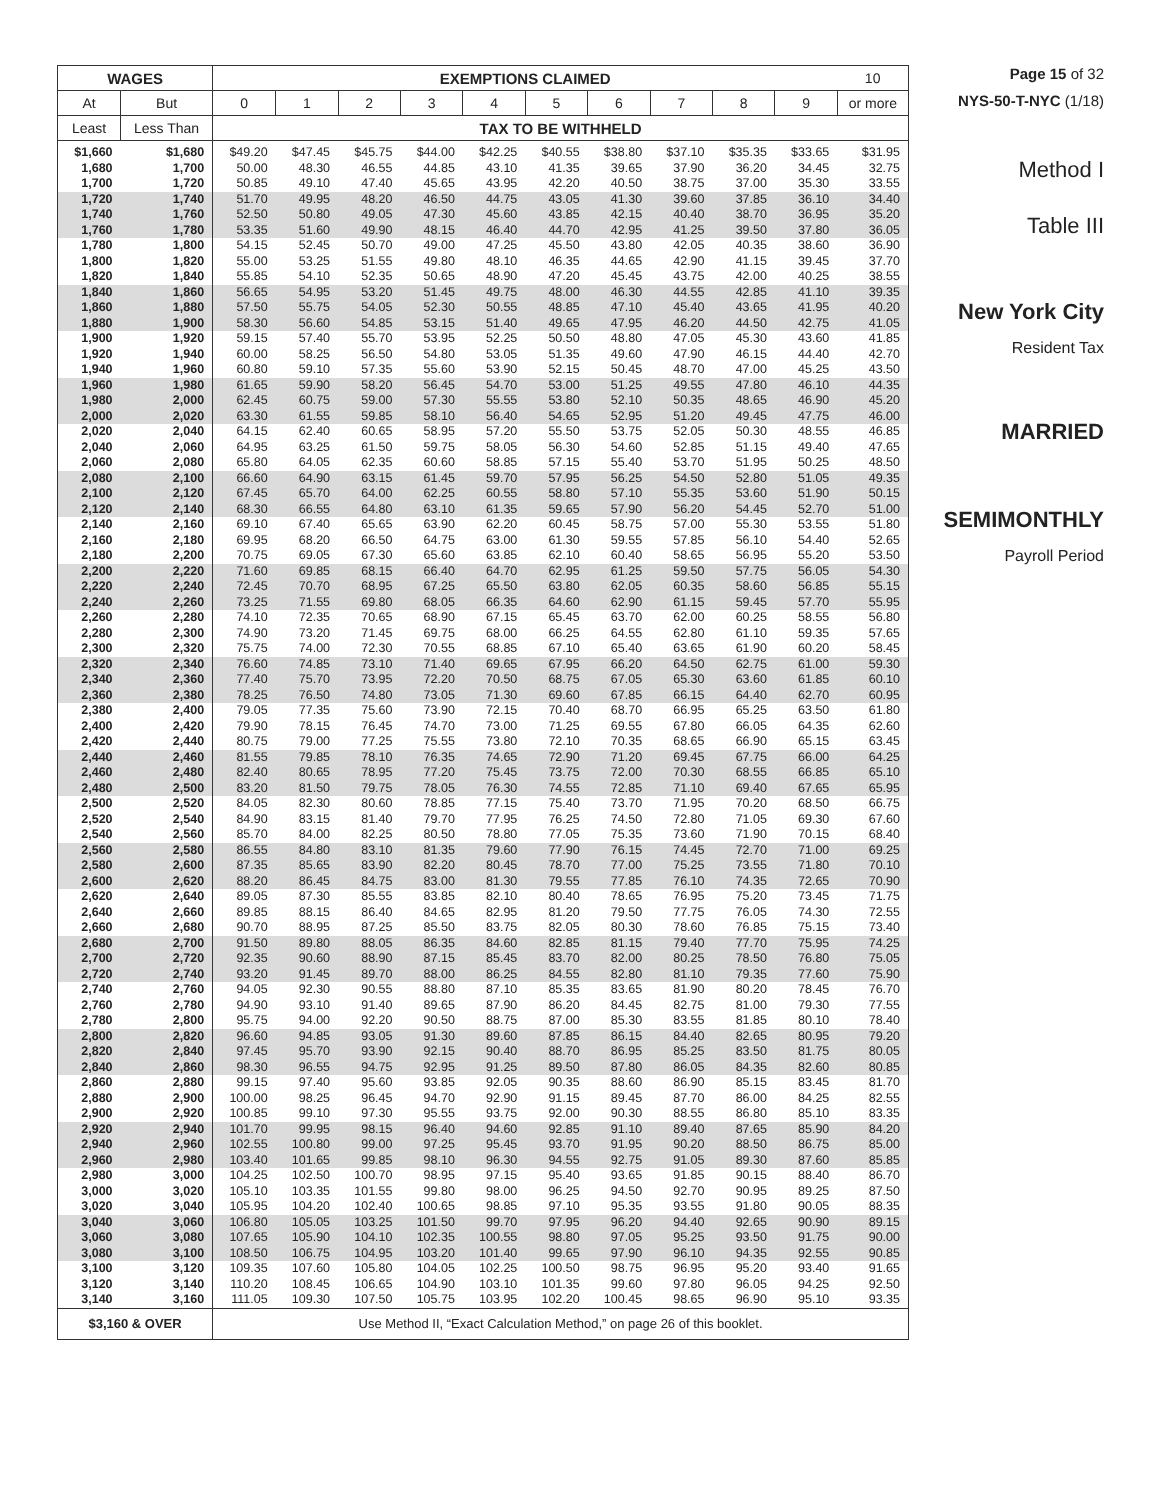| WAGES | | EXEMPTIONS CLAIMED | | | | | | | | | | 10 |
| --- | --- | --- | --- | --- | --- | --- | --- | --- | --- | --- | --- | --- |
| At | But | 0 | 1 | 2 | 3 | 4 | 5 | 6 | 7 | 8 | 9 | or more |
| Least | Less Than | TAX TO BE WITHHELD | | | | | | | | | | |
| $1,660 | $1,680 | $49.20 | $47.45 | $45.75 | $44.00 | $42.25 | $40.55 | $38.80 | $37.10 | $35.35 | $33.65 | $31.95 |
| 1,680 | 1,700 | 50.00 | 48.30 | 46.55 | 44.85 | 43.10 | 41.35 | 39.65 | 37.90 | 36.20 | 34.45 | 32.75 |
| 1,700 | 1,720 | 50.85 | 49.10 | 47.40 | 45.65 | 43.95 | 42.20 | 40.50 | 38.75 | 37.00 | 35.30 | 33.55 |
| 1,720 | 1,740 | 51.70 | 49.95 | 48.20 | 46.50 | 44.75 | 43.05 | 41.30 | 39.60 | 37.85 | 36.10 | 34.40 |
| 1,740 | 1,760 | 52.50 | 50.80 | 49.05 | 47.30 | 45.60 | 43.85 | 42.15 | 40.40 | 38.70 | 36.95 | 35.20 |
| 1,760 | 1,780 | 53.35 | 51.60 | 49.90 | 48.15 | 46.40 | 44.70 | 42.95 | 41.25 | 39.50 | 37.80 | 36.05 |
| 1,780 | 1,800 | 54.15 | 52.45 | 50.70 | 49.00 | 47.25 | 45.50 | 43.80 | 42.05 | 40.35 | 38.60 | 36.90 |
| 1,800 | 1,820 | 55.00 | 53.25 | 51.55 | 49.80 | 48.10 | 46.35 | 44.65 | 42.90 | 41.15 | 39.45 | 37.70 |
| 1,820 | 1,840 | 55.85 | 54.10 | 52.35 | 50.65 | 48.90 | 47.20 | 45.45 | 43.75 | 42.00 | 40.25 | 38.55 |
| 1,840 | 1,860 | 56.65 | 54.95 | 53.20 | 51.45 | 49.75 | 48.00 | 46.30 | 44.55 | 42.85 | 41.10 | 39.35 |
| 1,860 | 1,880 | 57.50 | 55.75 | 54.05 | 52.30 | 50.55 | 48.85 | 47.10 | 45.40 | 43.65 | 41.95 | 40.20 |
| 1,880 | 1,900 | 58.30 | 56.60 | 54.85 | 53.15 | 51.40 | 49.65 | 47.95 | 46.20 | 44.50 | 42.75 | 41.05 |
| 1,900 | 1,920 | 59.15 | 57.40 | 55.70 | 53.95 | 52.25 | 50.50 | 48.80 | 47.05 | 45.30 | 43.60 | 41.85 |
| 1,920 | 1,940 | 60.00 | 58.25 | 56.50 | 54.80 | 53.05 | 51.35 | 49.60 | 47.90 | 46.15 | 44.40 | 42.70 |
| 1,940 | 1,960 | 60.80 | 59.10 | 57.35 | 55.60 | 53.90 | 52.15 | 50.45 | 48.70 | 47.00 | 45.25 | 43.50 |
| 1,960 | 1,980 | 61.65 | 59.90 | 58.20 | 56.45 | 54.70 | 53.00 | 51.25 | 49.55 | 47.80 | 46.10 | 44.35 |
| 1,980 | 2,000 | 62.45 | 60.75 | 59.00 | 57.30 | 55.55 | 53.80 | 52.10 | 50.35 | 48.65 | 46.90 | 45.20 |
| 2,000 | 2,020 | 63.30 | 61.55 | 59.85 | 58.10 | 56.40 | 54.65 | 52.95 | 51.20 | 49.45 | 47.75 | 46.00 |
| 2,020 | 2,040 | 64.15 | 62.40 | 60.65 | 58.95 | 57.20 | 55.50 | 53.75 | 52.05 | 50.30 | 48.55 | 46.85 |
| 2,040 | 2,060 | 64.95 | 63.25 | 61.50 | 59.75 | 58.05 | 56.30 | 54.60 | 52.85 | 51.15 | 49.40 | 47.65 |
| 2,060 | 2,080 | 65.80 | 64.05 | 62.35 | 60.60 | 58.85 | 57.15 | 55.40 | 53.70 | 51.95 | 50.25 | 48.50 |
| 2,080 | 2,100 | 66.60 | 64.90 | 63.15 | 61.45 | 59.70 | 57.95 | 56.25 | 54.50 | 52.80 | 51.05 | 49.35 |
| 2,100 | 2,120 | 67.45 | 65.70 | 64.00 | 62.25 | 60.55 | 58.80 | 57.10 | 55.35 | 53.60 | 51.90 | 50.15 |
| 2,120 | 2,140 | 68.30 | 66.55 | 64.80 | 63.10 | 61.35 | 59.65 | 57.90 | 56.20 | 54.45 | 52.70 | 51.00 |
| 2,140 | 2,160 | 69.10 | 67.40 | 65.65 | 63.90 | 62.20 | 60.45 | 58.75 | 57.00 | 55.30 | 53.55 | 51.80 |
| 2,160 | 2,180 | 69.95 | 68.20 | 66.50 | 64.75 | 63.00 | 61.30 | 59.55 | 57.85 | 56.10 | 54.40 | 52.65 |
| 2,180 | 2,200 | 70.75 | 69.05 | 67.30 | 65.60 | 63.85 | 62.10 | 60.40 | 58.65 | 56.95 | 55.20 | 53.50 |
| 2,200 | 2,220 | 71.60 | 69.85 | 68.15 | 66.40 | 64.70 | 62.95 | 61.25 | 59.50 | 57.75 | 56.05 | 54.30 |
| 2,220 | 2,240 | 72.45 | 70.70 | 68.95 | 67.25 | 65.50 | 63.80 | 62.05 | 60.35 | 58.60 | 56.85 | 55.15 |
| 2,240 | 2,260 | 73.25 | 71.55 | 69.80 | 68.05 | 66.35 | 64.60 | 62.90 | 61.15 | 59.45 | 57.70 | 55.95 |
| 2,260 | 2,280 | 74.10 | 72.35 | 70.65 | 68.90 | 67.15 | 65.45 | 63.70 | 62.00 | 60.25 | 58.55 | 56.80 |
| 2,280 | 2,300 | 74.90 | 73.20 | 71.45 | 69.75 | 68.00 | 66.25 | 64.55 | 62.80 | 61.10 | 59.35 | 57.65 |
| 2,300 | 2,320 | 75.75 | 74.00 | 72.30 | 70.55 | 68.85 | 67.10 | 65.40 | 63.65 | 61.90 | 60.20 | 58.45 |
| 2,320 | 2,340 | 76.60 | 74.85 | 73.10 | 71.40 | 69.65 | 67.95 | 66.20 | 64.50 | 62.75 | 61.00 | 59.30 |
| 2,340 | 2,360 | 77.40 | 75.70 | 73.95 | 72.20 | 70.50 | 68.75 | 67.05 | 65.30 | 63.60 | 61.85 | 60.10 |
| 2,360 | 2,380 | 78.25 | 76.50 | 74.80 | 73.05 | 71.30 | 69.60 | 67.85 | 66.15 | 64.40 | 62.70 | 60.95 |
| 2,380 | 2,400 | 79.05 | 77.35 | 75.60 | 73.90 | 72.15 | 70.40 | 68.70 | 66.95 | 65.25 | 63.50 | 61.80 |
| 2,400 | 2,420 | 79.90 | 78.15 | 76.45 | 74.70 | 73.00 | 71.25 | 69.55 | 67.80 | 66.05 | 64.35 | 62.60 |
| 2,420 | 2,440 | 80.75 | 79.00 | 77.25 | 75.55 | 73.80 | 72.10 | 70.35 | 68.65 | 66.90 | 65.15 | 63.45 |
| 2,440 | 2,460 | 81.55 | 79.85 | 78.10 | 76.35 | 74.65 | 72.90 | 71.20 | 69.45 | 67.75 | 66.00 | 64.25 |
| 2,460 | 2,480 | 82.40 | 80.65 | 78.95 | 77.20 | 75.45 | 73.75 | 72.00 | 70.30 | 68.55 | 66.85 | 65.10 |
| 2,480 | 2,500 | 83.20 | 81.50 | 79.75 | 78.05 | 76.30 | 74.55 | 72.85 | 71.10 | 69.40 | 67.65 | 65.95 |
| 2,500 | 2,520 | 84.05 | 82.30 | 80.60 | 78.85 | 77.15 | 75.40 | 73.70 | 71.95 | 70.20 | 68.50 | 66.75 |
| 2,520 | 2,540 | 84.90 | 83.15 | 81.40 | 79.70 | 77.95 | 76.25 | 74.50 | 72.80 | 71.05 | 69.30 | 67.60 |
| 2,540 | 2,560 | 85.70 | 84.00 | 82.25 | 80.50 | 78.80 | 77.05 | 75.35 | 73.60 | 71.90 | 70.15 | 68.40 |
| 2,560 | 2,580 | 86.55 | 84.80 | 83.10 | 81.35 | 79.60 | 77.90 | 76.15 | 74.45 | 72.70 | 71.00 | 69.25 |
| 2,580 | 2,600 | 87.35 | 85.65 | 83.90 | 82.20 | 80.45 | 78.70 | 77.00 | 75.25 | 73.55 | 71.80 | 70.10 |
| 2,600 | 2,620 | 88.20 | 86.45 | 84.75 | 83.00 | 81.30 | 79.55 | 77.85 | 76.10 | 74.35 | 72.65 | 70.90 |
| 2,620 | 2,640 | 89.05 | 87.30 | 85.55 | 83.85 | 82.10 | 80.40 | 78.65 | 76.95 | 75.20 | 73.45 | 71.75 |
| 2,640 | 2,660 | 89.85 | 88.15 | 86.40 | 84.65 | 82.95 | 81.20 | 79.50 | 77.75 | 76.05 | 74.30 | 72.55 |
| 2,660 | 2,680 | 90.70 | 88.95 | 87.25 | 85.50 | 83.75 | 82.05 | 80.30 | 78.60 | 76.85 | 75.15 | 73.40 |
| 2,680 | 2,700 | 91.50 | 89.80 | 88.05 | 86.35 | 84.60 | 82.85 | 81.15 | 79.40 | 77.70 | 75.95 | 74.25 |
| 2,700 | 2,720 | 92.35 | 90.60 | 88.90 | 87.15 | 85.45 | 83.70 | 82.00 | 80.25 | 78.50 | 76.80 | 75.05 |
| 2,720 | 2,740 | 93.20 | 91.45 | 89.70 | 88.00 | 86.25 | 84.55 | 82.80 | 81.10 | 79.35 | 77.60 | 75.90 |
| 2,740 | 2,760 | 94.05 | 92.30 | 90.55 | 88.80 | 87.10 | 85.35 | 83.65 | 81.90 | 80.20 | 78.45 | 76.70 |
| 2,760 | 2,780 | 94.90 | 93.10 | 91.40 | 89.65 | 87.90 | 86.20 | 84.45 | 82.75 | 81.00 | 79.30 | 77.55 |
| 2,780 | 2,800 | 95.75 | 94.00 | 92.20 | 90.50 | 88.75 | 87.00 | 85.30 | 83.55 | 81.85 | 80.10 | 78.40 |
| 2,800 | 2,820 | 96.60 | 94.85 | 93.05 | 91.30 | 89.60 | 87.85 | 86.15 | 84.40 | 82.65 | 80.95 | 79.20 |
| 2,820 | 2,840 | 97.45 | 95.70 | 93.90 | 92.15 | 90.40 | 88.70 | 86.95 | 85.25 | 83.50 | 81.75 | 80.05 |
| 2,840 | 2,860 | 98.30 | 96.55 | 94.75 | 92.95 | 91.25 | 89.50 | 87.80 | 86.05 | 84.35 | 82.60 | 80.85 |
| 2,860 | 2,880 | 99.15 | 97.40 | 95.60 | 93.85 | 92.05 | 90.35 | 88.60 | 86.90 | 85.15 | 83.45 | 81.70 |
| 2,880 | 2,900 | 100.00 | 98.25 | 96.45 | 94.70 | 92.90 | 91.15 | 89.45 | 87.70 | 86.00 | 84.25 | 82.55 |
| 2,900 | 2,920 | 100.85 | 99.10 | 97.30 | 95.55 | 93.75 | 92.00 | 90.30 | 88.55 | 86.80 | 85.10 | 83.35 |
| 2,920 | 2,940 | 101.70 | 99.95 | 98.15 | 96.40 | 94.60 | 92.85 | 91.10 | 89.40 | 87.65 | 85.90 | 84.20 |
| 2,940 | 2,960 | 102.55 | 100.80 | 99.00 | 97.25 | 95.45 | 93.70 | 91.95 | 90.20 | 88.50 | 86.75 | 85.00 |
| 2,960 | 2,980 | 103.40 | 101.65 | 99.85 | 98.10 | 96.30 | 94.55 | 92.75 | 91.05 | 89.30 | 87.60 | 85.85 |
| 2,980 | 3,000 | 104.25 | 102.50 | 100.70 | 98.95 | 97.15 | 95.40 | 93.65 | 91.85 | 90.15 | 88.40 | 86.70 |
| 3,000 | 3,020 | 105.10 | 103.35 | 101.55 | 99.80 | 98.00 | 96.25 | 94.50 | 92.70 | 90.95 | 89.25 | 87.50 |
| 3,020 | 3,040 | 105.95 | 104.20 | 102.40 | 100.65 | 98.85 | 97.10 | 95.35 | 93.55 | 91.80 | 90.05 | 88.35 |
| 3,040 | 3,060 | 106.80 | 105.05 | 103.25 | 101.50 | 99.70 | 97.95 | 96.20 | 94.40 | 92.65 | 90.90 | 89.15 |
| 3,060 | 3,080 | 107.65 | 105.90 | 104.10 | 102.35 | 100.55 | 98.80 | 97.05 | 95.25 | 93.50 | 91.75 | 90.00 |
| 3,080 | 3,100 | 108.50 | 106.75 | 104.95 | 103.20 | 101.40 | 99.65 | 97.90 | 96.10 | 94.35 | 92.55 | 90.85 |
| 3,100 | 3,120 | 109.35 | 107.60 | 105.80 | 104.05 | 102.25 | 100.50 | 98.75 | 96.95 | 95.20 | 93.40 | 91.65 |
| 3,120 | 3,140 | 110.20 | 108.45 | 106.65 | 104.90 | 103.10 | 101.35 | 99.60 | 97.80 | 96.05 | 94.25 | 92.50 |
| 3,140 | 3,160 | 111.05 | 109.30 | 107.50 | 105.75 | 103.95 | 102.20 | 100.45 | 98.65 | 96.90 | 95.10 | 93.35 |
| $3,160 & OVER | | Use Method II, “Exact Calculation Method,” on page 26 of this booklet. | | | | | | | | | | |
Page 15 of 32
NYS-50-T-NYC (1/18)
Method I
Table III
New York City
Resident Tax
MARRIED
SEMIMONTHLY
Payroll Period